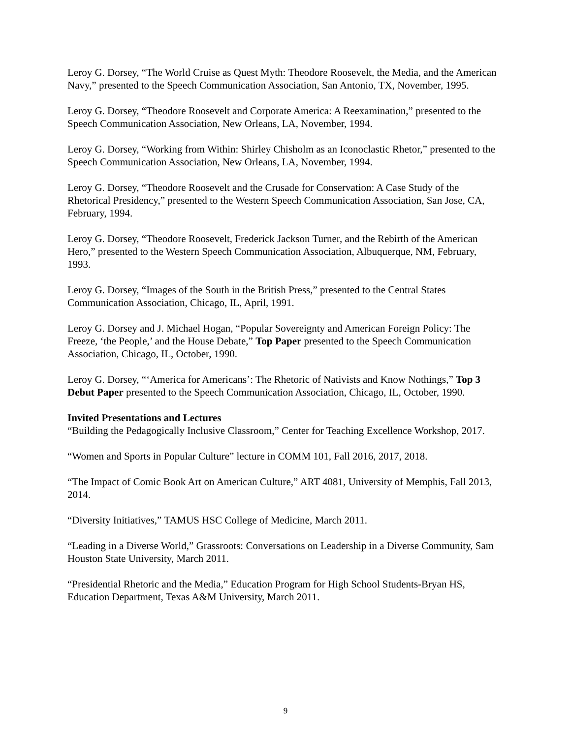Leroy G. Dorsey, “The World Cruise as Quest Myth: Theodore Roosevelt, the Media, and the American Navy,” presented to the Speech Communication Association, San Antonio, TX, November, 1995.
Leroy G. Dorsey, “Theodore Roosevelt and Corporate America: A Reexamination,” presented to the Speech Communication Association, New Orleans, LA, November, 1994.
Leroy G. Dorsey, “Working from Within: Shirley Chisholm as an Iconoclastic Rhetor,” presented to the Speech Communication Association, New Orleans, LA, November, 1994.
Leroy G. Dorsey, “Theodore Roosevelt and the Crusade for Conservation: A Case Study of the Rhetorical Presidency,” presented to the Western Speech Communication Association, San Jose, CA, February, 1994.
Leroy G. Dorsey, “Theodore Roosevelt, Frederick Jackson Turner, and the Rebirth of the American Hero,” presented to the Western Speech Communication Association, Albuquerque, NM, February, 1993.
Leroy G. Dorsey, “Images of the South in the British Press,” presented to the Central States Communication Association, Chicago, IL, April, 1991.
Leroy G. Dorsey and J. Michael Hogan, “Popular Sovereignty and American Foreign Policy: The Freeze, ‘the People,’ and the House Debate,” Top Paper presented to the Speech Communication Association, Chicago, IL, October, 1990.
Leroy G. Dorsey, “‘America for Americans’: The Rhetoric of Nativists and Know Nothings,” Top 3 Debut Paper presented to the Speech Communication Association, Chicago, IL, October, 1990.
Invited Presentations and Lectures
“Building the Pedagogically Inclusive Classroom,” Center for Teaching Excellence Workshop, 2017.
“Women and Sports in Popular Culture” lecture in COMM 101, Fall 2016, 2017, 2018.
“The Impact of Comic Book Art on American Culture,” ART 4081, University of Memphis, Fall 2013, 2014.
“Diversity Initiatives,” TAMUS HSC College of Medicine, March 2011.
“Leading in a Diverse World,” Grassroots: Conversations on Leadership in a Diverse Community, Sam Houston State University, March 2011.
“Presidential Rhetoric and the Media,” Education Program for High School Students-Bryan HS, Education Department, Texas A&M University, March 2011.
9